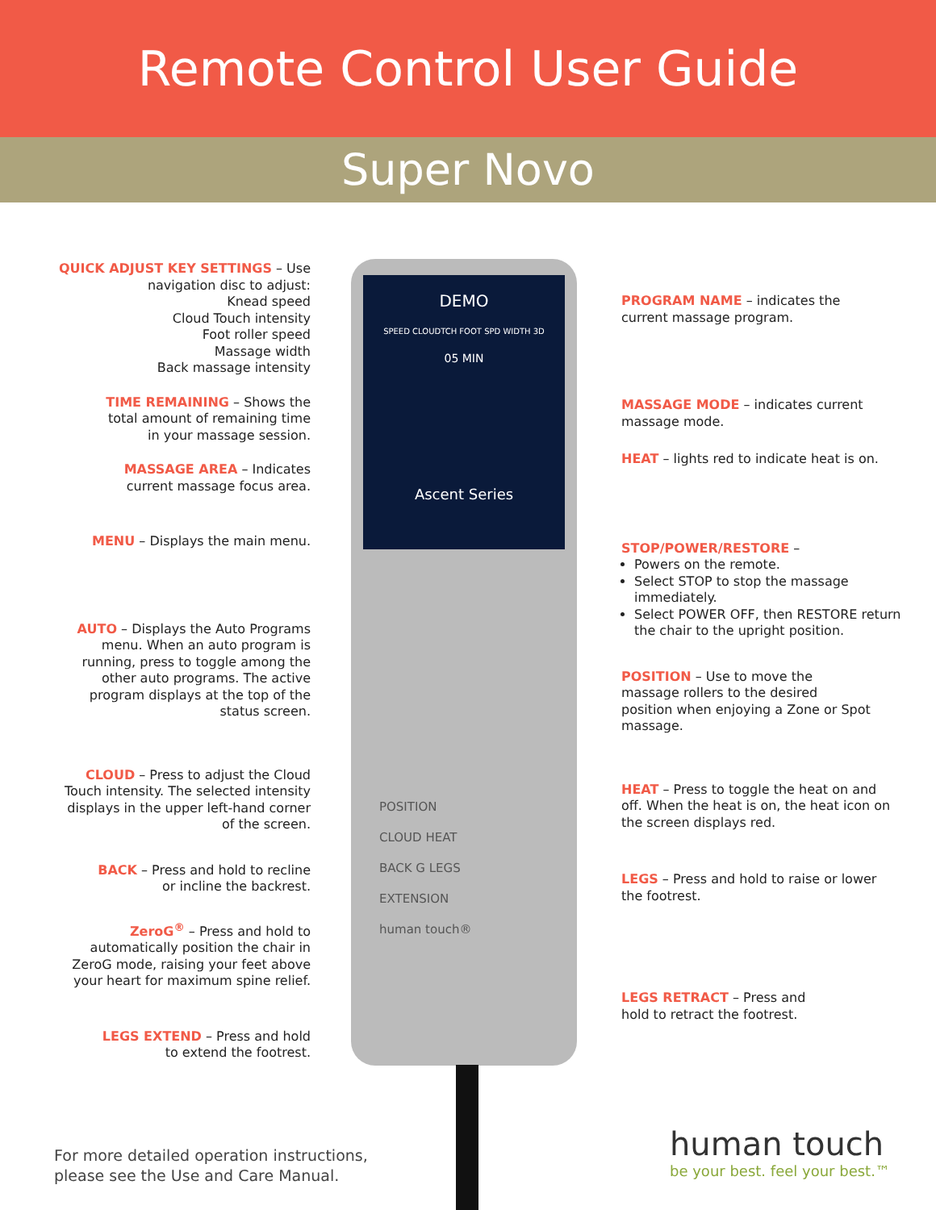Remote Control User Guide
Super Novo
QUICK ADJUST KEY SETTINGS – Use
navigation disc to adjust:
Knead speed
Cloud Touch intensity
Foot roller speed
Massage width
Back massage intensity
TIME REMAINING – Shows the
total amount of remaining time
in your massage session.
MASSAGE AREA – Indicates
current massage focus area.
MENU – Displays the main menu.
AUTO – Displays the Auto Programs
menu. When an auto program is
running, press to toggle among the
other auto programs. The active
program displays at the top of the
status screen.
CLOUD – Press to adjust the Cloud
Touch intensity. The selected intensity
displays in the upper left-hand corner
of the screen.
BACK – Press and hold to recline
or incline the backrest.
ZeroG<sup>®</sup> – Press and hold to
automatically position the chair in
ZeroG mode, raising your feet above
your heart for maximum spine relief.
LEGS EXTEND – Press and hold
to extend the footrest.
DEMO
SPEED CLOUDTCH FOOT SPD WIDTH 3D
05 MIN
Ascent Series
POSITION
CLOUD HEAT
BACK G LEGS
EXTENSION
human touch®
PROGRAM NAME – indicates the
current massage program.
MASSAGE MODE – indicates current
massage mode.
HEAT – lights red to indicate heat is on.
STOP/POWER/RESTORE –
Powers on the remote.
Select STOP to stop the massage immediately.
Select POWER OFF, then RESTORE return the chair to the upright position.
POSITION – Use to move the
massage rollers to the desired
position when enjoying a Zone or Spot
massage.
HEAT – Press to toggle the heat on and
off. When the heat is on, the heat icon on
the screen displays red.
LEGS – Press and hold to raise or lower
the footrest.
LEGS RETRACT – Press and
hold to retract the footrest.
For more detailed operation instructions,
please see the Use and Care Manual.
human touch
be your best. feel your best.™